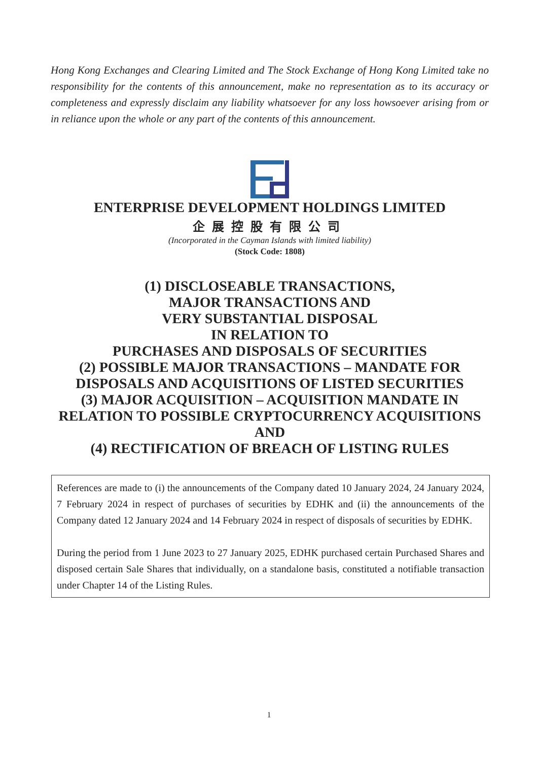Hong Kong Exchanges and Clearing Limited and The Stock Exchange of Hong Kong Limited take no responsibility for the contents of this announcement, make no representation as to its accuracy or completeness and expressly disclaim any liability whatsoever for any loss howsoever arising from or in reliance upon the whole or any part of the contents of this announcement.
ENTERPRISE DEVELOPMENT HOLDINGS LIMITED
企展控股有限公司
(Incorporated in the Cayman Islands with limited liability)
(Stock Code: 1808)
(1) DISCLOSEABLE TRANSACTIONS,
MAJOR TRANSACTIONS AND
VERY SUBSTANTIAL DISPOSAL
IN RELATION TO
PURCHASES AND DISPOSALS OF SECURITIES
(2) POSSIBLE MAJOR TRANSACTIONS – MANDATE FOR
DISPOSALS AND ACQUISITIONS OF LISTED SECURITIES
(3) MAJOR ACQUISITION – ACQUISITION MANDATE IN
RELATION TO POSSIBLE CRYPTOCURRENCY ACQUISITIONS
AND
(4) RECTIFICATION OF BREACH OF LISTING RULES
References are made to (i) the announcements of the Company dated 10 January 2024, 24 January 2024, 7 February 2024 in respect of purchases of securities by EDHK and (ii) the announcements of the Company dated 12 January 2024 and 14 February 2024 in respect of disposals of securities by EDHK.
During the period from 1 June 2023 to 27 January 2025, EDHK purchased certain Purchased Shares and disposed certain Sale Shares that individually, on a standalone basis, constituted a notifiable transaction under Chapter 14 of the Listing Rules.
1